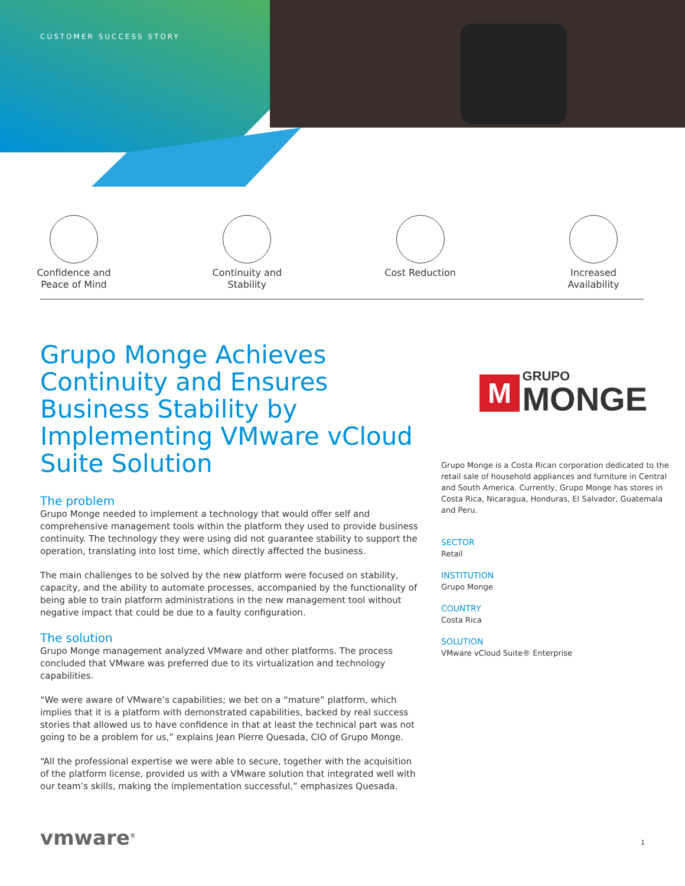CUSTOMER SUCCESS STORY
Confidence and
Peace of Mind
Continuity and
Stability
Cost Reduction Increased
Availability
Grupo Monge Achieves Continuity and Ensures Business Stability by Implementing VMware vCloud Suite Solution
The problem
Grupo Monge needed to implement a technology that would offer self and comprehensive management tools within the platform they used to provide business continuity. The technology they were using did not guarantee stability to support the operation, translating into lost time, which directly affected the business.
The main challenges to be solved by the new platform were focused on stability, capacity, and the ability to automate processes, accompanied by the functionality of being able to train platform administrations in the new management tool without negative impact that could be due to a faulty configuration.
The solution
Grupo Monge management analyzed VMware and other platforms. The process concluded that VMware was preferred due to its virtualization and technology capabilities.
“We were aware of VMware’s capabilities; we bet on a “mature” platform, which implies that it is a platform with demonstrated capabilities, backed by real success stories that allowed us to have confidence in that at least the technical part was not going to be a problem for us,” explains Jean Pierre Quesada, CIO of Grupo Monge.
“All the professional expertise we were able to secure, together with the acquisition of the platform license, provided us with a VMware solution that integrated well with our team’s skills, making the implementation successful,” emphasizes Quesada.
M GRUPO
MONGE
Grupo Monge is a Costa Rican corporation dedicated to the retail sale of household appliances and furniture in Central and South America. Currently, Grupo Monge has stores in Costa Rica, Nicaragua, Honduras, El Salvador, Guatemala and Peru.
SECTOR
Retail
INSTITUTION
Grupo Monge
COUNTRY
Costa Rica
SOLUTION
VMware vCloud Suite® Enterprise
vmware<sup>®</sup> 1